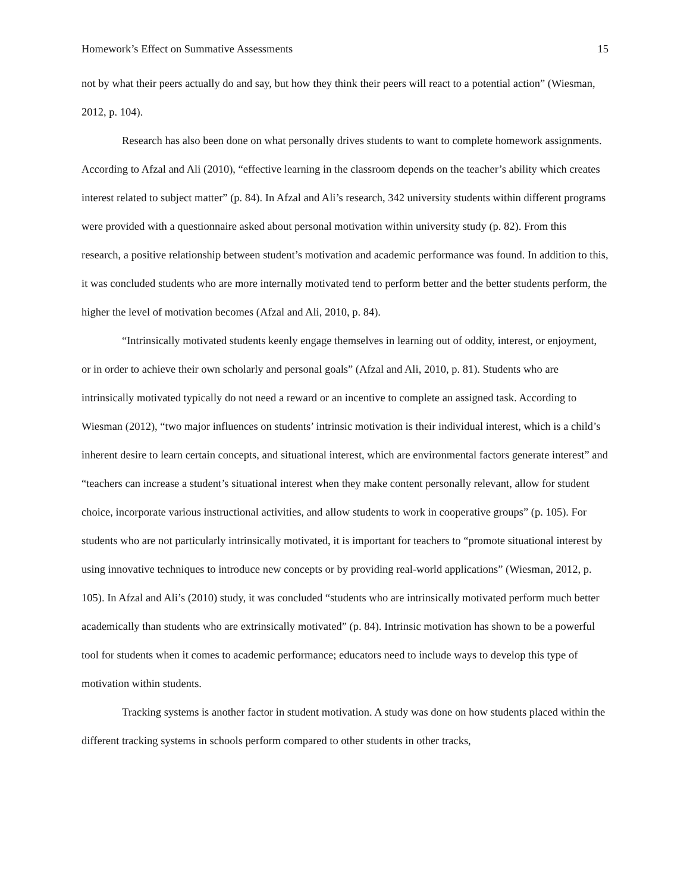Homework’s Effect on Summative Assessments 15
not by what their peers actually do and say, but how they think their peers will react to a potential action” (Wiesman, 2012, p. 104).
Research has also been done on what personally drives students to want to complete homework assignments. According to Afzal and Ali (2010), “effective learning in the classroom depends on the teacher’s ability which creates interest related to subject matter” (p. 84). In Afzal and Ali’s research, 342 university students within different programs were provided with a questionnaire asked about personal motivation within university study (p. 82). From this research, a positive relationship between student’s motivation and academic performance was found. In addition to this, it was concluded students who are more internally motivated tend to perform better and the better students perform, the higher the level of motivation becomes (Afzal and Ali, 2010, p. 84).
“Intrinsically motivated students keenly engage themselves in learning out of oddity, interest, or enjoyment, or in order to achieve their own scholarly and personal goals” (Afzal and Ali, 2010, p. 81). Students who are intrinsically motivated typically do not need a reward or an incentive to complete an assigned task. According to Wiesman (2012), “two major influences on students’ intrinsic motivation is their individual interest, which is a child’s inherent desire to learn certain concepts, and situational interest, which are environmental factors generate interest” and “teachers can increase a student’s situational interest when they make content personally relevant, allow for student choice, incorporate various instructional activities, and allow students to work in cooperative groups” (p. 105). For students who are not particularly intrinsically motivated, it is important for teachers to “promote situational interest by using innovative techniques to introduce new concepts or by providing real-world applications” (Wiesman, 2012, p. 105). In Afzal and Ali’s (2010) study, it was concluded “students who are intrinsically motivated perform much better academically than students who are extrinsically motivated” (p. 84). Intrinsic motivation has shown to be a powerful tool for students when it comes to academic performance; educators need to include ways to develop this type of motivation within students.
Tracking systems is another factor in student motivation. A study was done on how students placed within the different tracking systems in schools perform compared to other students in other tracks,